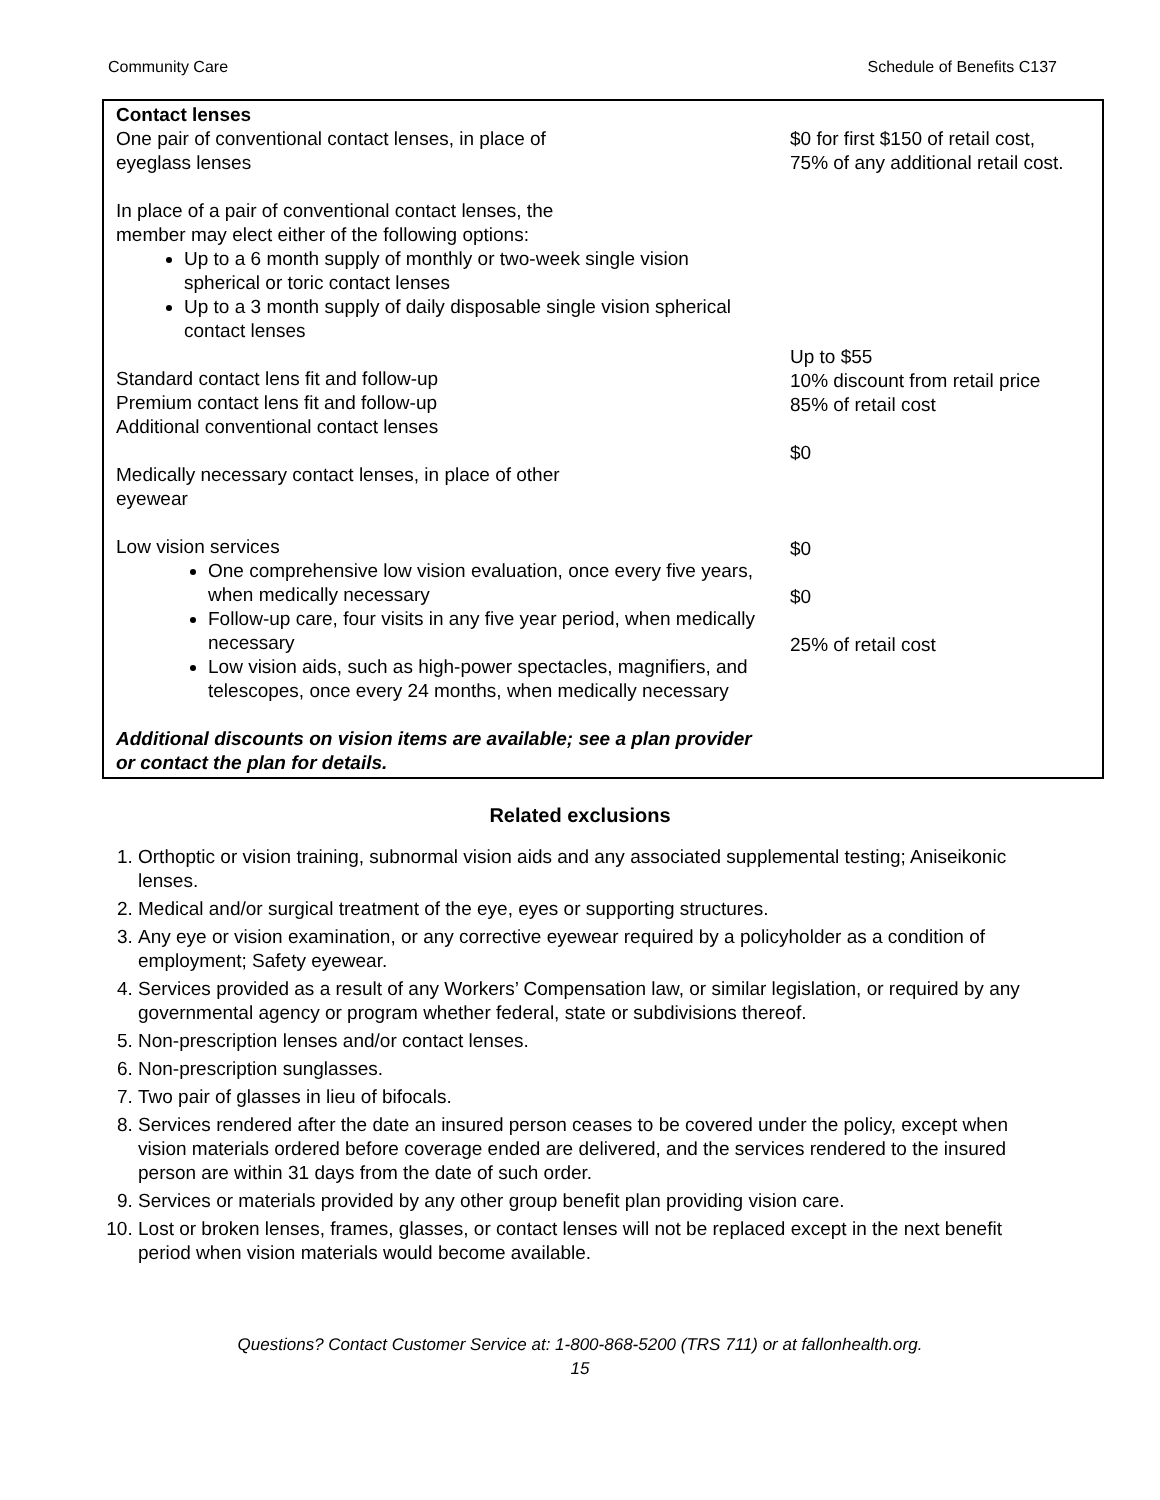Community Care Schedule of Benefits C137
| Contact lenses One pair of conventional contact lenses, in place of eyeglass lenses In place of a pair of conventional contact lenses, the member may elect either of the following options: Up to a 6 month supply of monthly or two-week single vision spherical or toric contact lenses Up to a 3 month supply of daily disposable single vision spherical contact lenses Standard contact lens fit and follow-up Premium contact lens fit and follow-up Additional conventional contact lenses Medically necessary contact lenses, in place of other eyewear Low vision services One comprehensive low vision evaluation, once every five years, when medically necessary Follow-up care, four visits in any five year period, when medically necessary Low vision aids, such as high-power spectacles, magnifiers, and telescopes, once every 24 months, when medically necessary Additional discounts on vision items are available; see a plan provider or contact the plan for details. | $0 for first $150 of retail cost, 75% of any additional retail cost. Up to $55 10% discount from retail price 85% of retail cost $0 $0 $0 25% of retail cost |
Related exclusions
1. Orthoptic or vision training, subnormal vision aids and any associated supplemental testing; Aniseikonic lenses.
2. Medical and/or surgical treatment of the eye, eyes or supporting structures.
3. Any eye or vision examination, or any corrective eyewear required by a policyholder as a condition of employment; Safety eyewear.
4. Services provided as a result of any Workers’ Compensation law, or similar legislation, or required by any governmental agency or program whether federal, state or subdivisions thereof.
5. Non-prescription lenses and/or contact lenses.
6. Non-prescription sunglasses.
7. Two pair of glasses in lieu of bifocals.
8. Services rendered after the date an insured person ceases to be covered under the policy, except when vision materials ordered before coverage ended are delivered, and the services rendered to the insured person are within 31 days from the date of such order.
9. Services or materials provided by any other group benefit plan providing vision care.
10. Lost or broken lenses, frames, glasses, or contact lenses will not be replaced except in the next benefit period when vision materials would become available.
Questions? Contact Customer Service at: 1-800-868-5200 (TRS 711) or at fallonhealth.org.
15